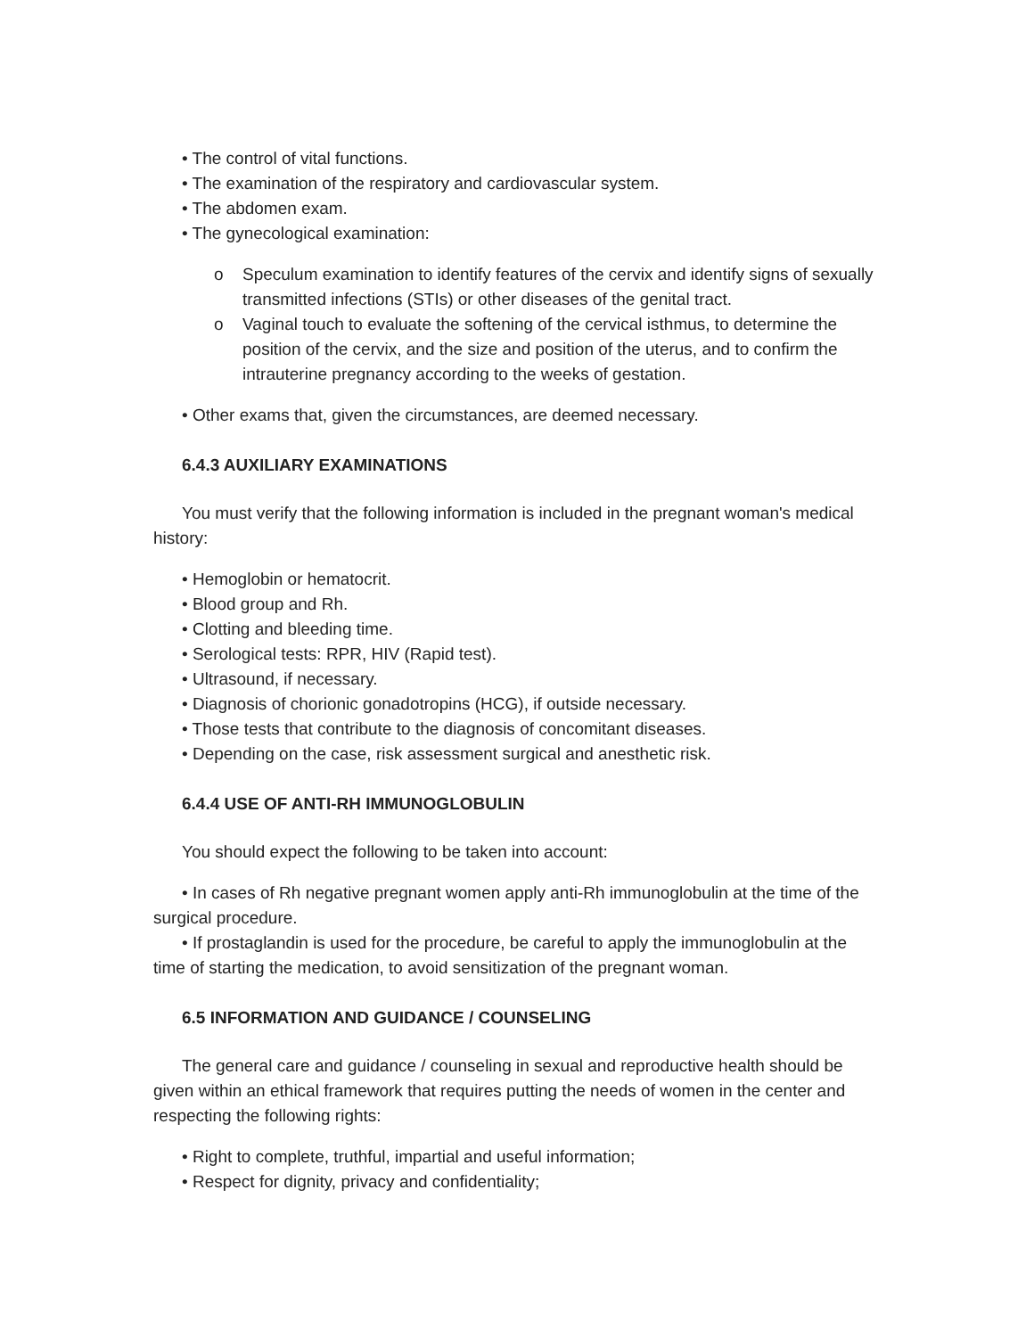• The control of vital functions.
• The examination of the respiratory and cardiovascular system.
• The abdomen exam.
• The gynecological examination:
o Speculum examination to identify features of the cervix and identify signs of sexually transmitted infections (STIs) or other diseases of the genital tract.
o Vaginal touch to evaluate the softening of the cervical isthmus, to determine the position of the cervix, and the size and position of the uterus, and to confirm the intrauterine pregnancy according to the weeks of gestation.
• Other exams that, given the circumstances, are deemed necessary.
6.4.3 AUXILIARY EXAMINATIONS
You must verify that the following information is included in the pregnant woman's medical history:
• Hemoglobin or hematocrit.
• Blood group and Rh.
• Clotting and bleeding time.
• Serological tests: RPR, HIV (Rapid test).
• Ultrasound, if necessary.
• Diagnosis of chorionic gonadotropins (HCG), if outside necessary.
• Those tests that contribute to the diagnosis of concomitant diseases.
• Depending on the case, risk assessment surgical and anesthetic risk.
6.4.4 USE OF ANTI-RH IMMUNOGLOBULIN
You should expect the following to be taken into account:
• In cases of Rh negative pregnant women apply anti-Rh immunoglobulin at the time of the surgical procedure.
• If prostaglandin is used for the procedure, be careful to apply the immunoglobulin at the time of starting the medication, to avoid sensitization of the pregnant woman.
6.5 INFORMATION AND GUIDANCE / COUNSELING
The general care and guidance / counseling in sexual and reproductive health should be given within an ethical framework that requires putting the needs of women in the center and respecting the following rights:
• Right to complete, truthful, impartial and useful information;
• Respect for dignity, privacy and confidentiality;